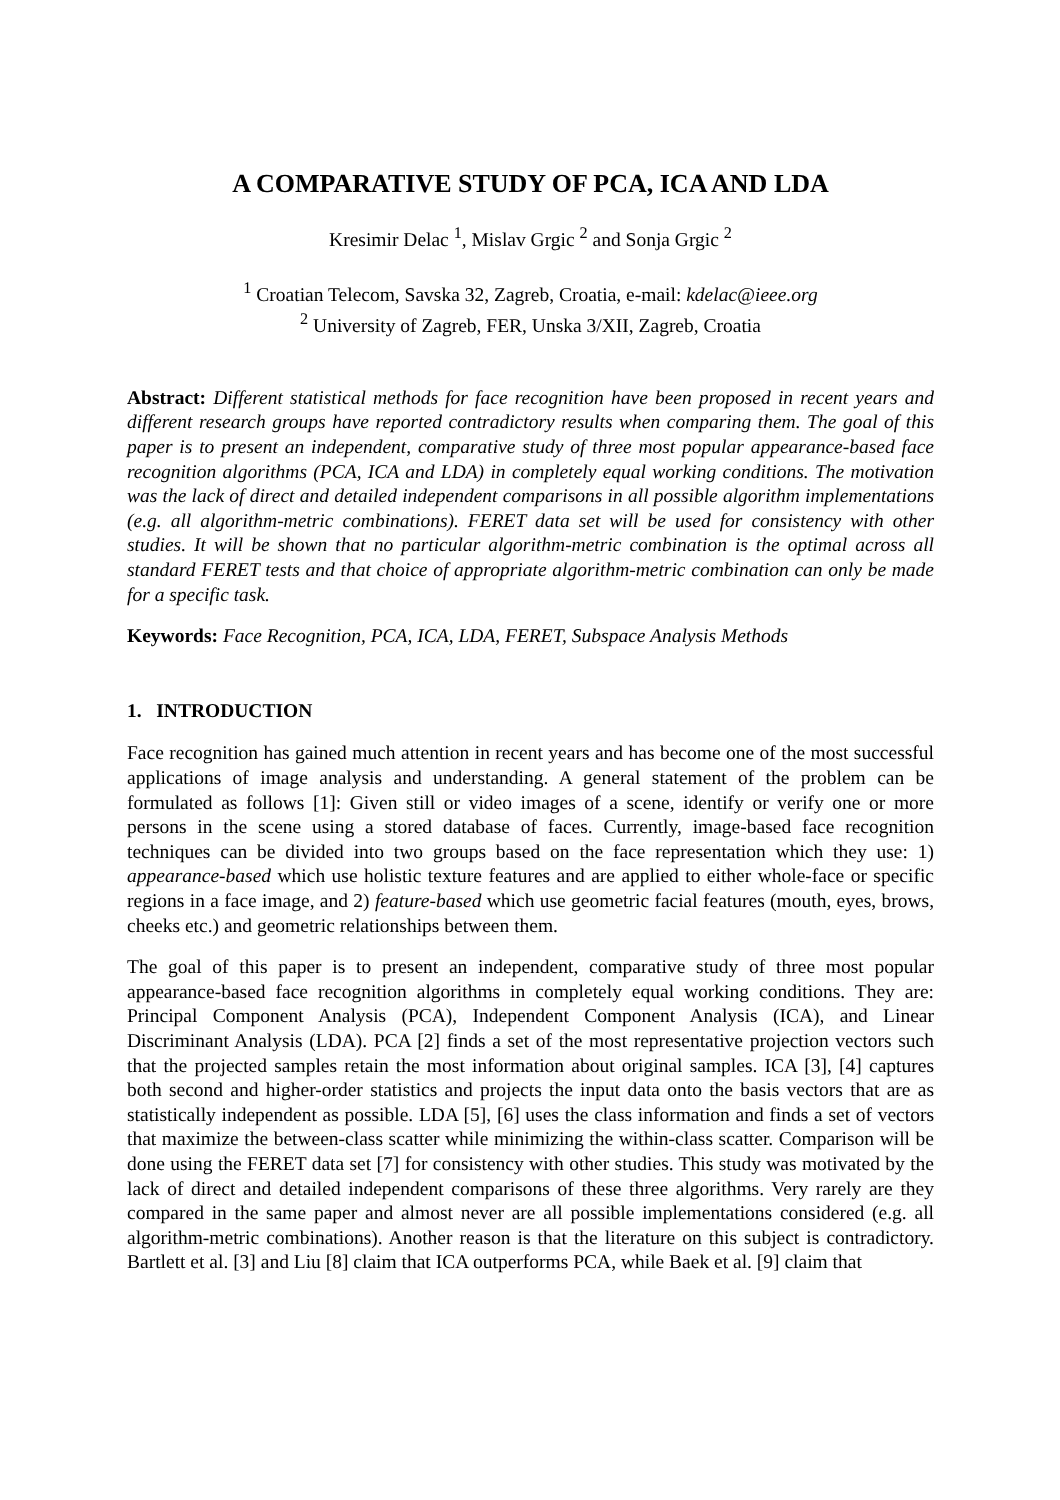A COMPARATIVE STUDY OF PCA, ICA AND LDA
Kresimir Delac <sup>1</sup>, Mislav Grgic <sup>2</sup> and Sonja Grgic <sup>2</sup>
<sup>1</sup> Croatian Telecom, Savska 32, Zagreb, Croatia, e-mail: kdelac@ieee.org
<sup>2</sup> University of Zagreb, FER, Unska 3/XII, Zagreb, Croatia
Abstract: Different statistical methods for face recognition have been proposed in recent years and different research groups have reported contradictory results when comparing them. The goal of this paper is to present an independent, comparative study of three most popular appearance-based face recognition algorithms (PCA, ICA and LDA) in completely equal working conditions. The motivation was the lack of direct and detailed independent comparisons in all possible algorithm implementations (e.g. all algorithm-metric combinations). FERET data set will be used for consistency with other studies. It will be shown that no particular algorithm-metric combination is the optimal across all standard FERET tests and that choice of appropriate algorithm-metric combination can only be made for a specific task.
Keywords: Face Recognition, PCA, ICA, LDA, FERET, Subspace Analysis Methods
1. INTRODUCTION
Face recognition has gained much attention in recent years and has become one of the most successful applications of image analysis and understanding. A general statement of the problem can be formulated as follows [1]: Given still or video images of a scene, identify or verify one or more persons in the scene using a stored database of faces. Currently, image-based face recognition techniques can be divided into two groups based on the face representation which they use: 1) appearance-based which use holistic texture features and are applied to either whole-face or specific regions in a face image, and 2) feature-based which use geometric facial features (mouth, eyes, brows, cheeks etc.) and geometric relationships between them.
The goal of this paper is to present an independent, comparative study of three most popular appearance-based face recognition algorithms in completely equal working conditions. They are: Principal Component Analysis (PCA), Independent Component Analysis (ICA), and Linear Discriminant Analysis (LDA). PCA [2] finds a set of the most representative projection vectors such that the projected samples retain the most information about original samples. ICA [3], [4] captures both second and higher-order statistics and projects the input data onto the basis vectors that are as statistically independent as possible. LDA [5], [6] uses the class information and finds a set of vectors that maximize the between-class scatter while minimizing the within-class scatter. Comparison will be done using the FERET data set [7] for consistency with other studies. This study was motivated by the lack of direct and detailed independent comparisons of these three algorithms. Very rarely are they compared in the same paper and almost never are all possible implementations considered (e.g. all algorithm-metric combinations). Another reason is that the literature on this subject is contradictory. Bartlett et al. [3] and Liu [8] claim that ICA outperforms PCA, while Baek et al. [9] claim that